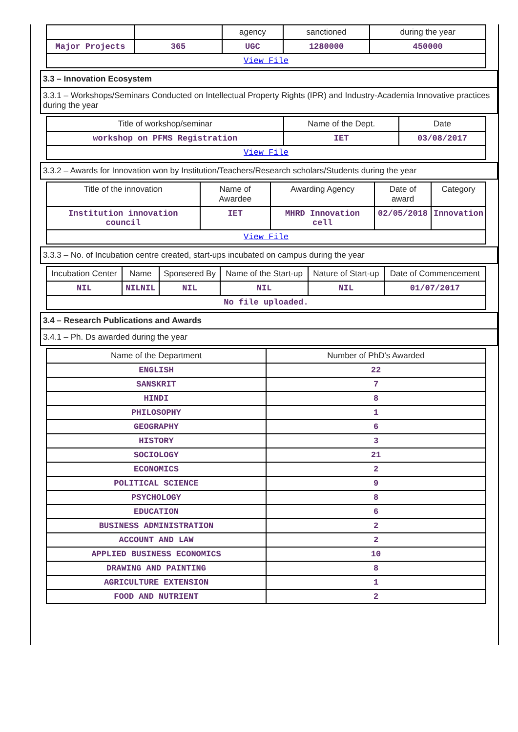| | | agency | sanctioned | during the year |
| --- | --- | --- | --- | --- |
| Major Projects | 365 | UGC | 1280000 | 450000 |
| View File | | | | |
3.3 – Innovation Ecosystem
3.3.1 – Workshops/Seminars Conducted on Intellectual Property Rights (IPR) and Industry-Academia Innovative practices during the year
| Title of workshop/seminar | Name of the Dept. | Date |
| --- | --- | --- |
| workshop on PFMS Registration | IET | 03/08/2017 |
| View File | | |
3.3.2 – Awards for Innovation won by Institution/Teachers/Research scholars/Students during the year
| Title of the innovation | Name of Awardee | Awarding Agency | Date of award | Category |
| --- | --- | --- | --- | --- |
| Institution innovation council | IET | MHRD Innovation cell | 02/05/2018 | Innovation |
| View File | | | | |
3.3.3 – No. of Incubation centre created, start-ups incubated on campus during the year
| Incubation Center | Name | Sponsered By | Name of the Start-up | Nature of Start-up | Date of Commencement |
| --- | --- | --- | --- | --- | --- |
| NIL | NILNIL | NIL | NIL | NIL | 01/07/2017 |
| No file uploaded. | | | | | |
3.4 – Research Publications and Awards
3.4.1 – Ph. Ds awarded during the year
| Name of the Department | Number of PhD's Awarded |
| --- | --- |
| ENGLISH | 22 |
| SANSKRIT | 7 |
| HINDI | 8 |
| PHILOSOPHY | 1 |
| GEOGRAPHY | 6 |
| HISTORY | 3 |
| SOCIOLOGY | 21 |
| ECONOMICS | 2 |
| POLITICAL SCIENCE | 9 |
| PSYCHOLOGY | 8 |
| EDUCATION | 6 |
| BUSINESS ADMINISTRATION | 2 |
| ACCOUNT AND LAW | 2 |
| APPLIED BUSINESS ECONOMICS | 10 |
| DRAWING AND PAINTING | 8 |
| AGRICULTURE EXTENSION | 1 |
| FOOD AND NUTRIENT | 2 |